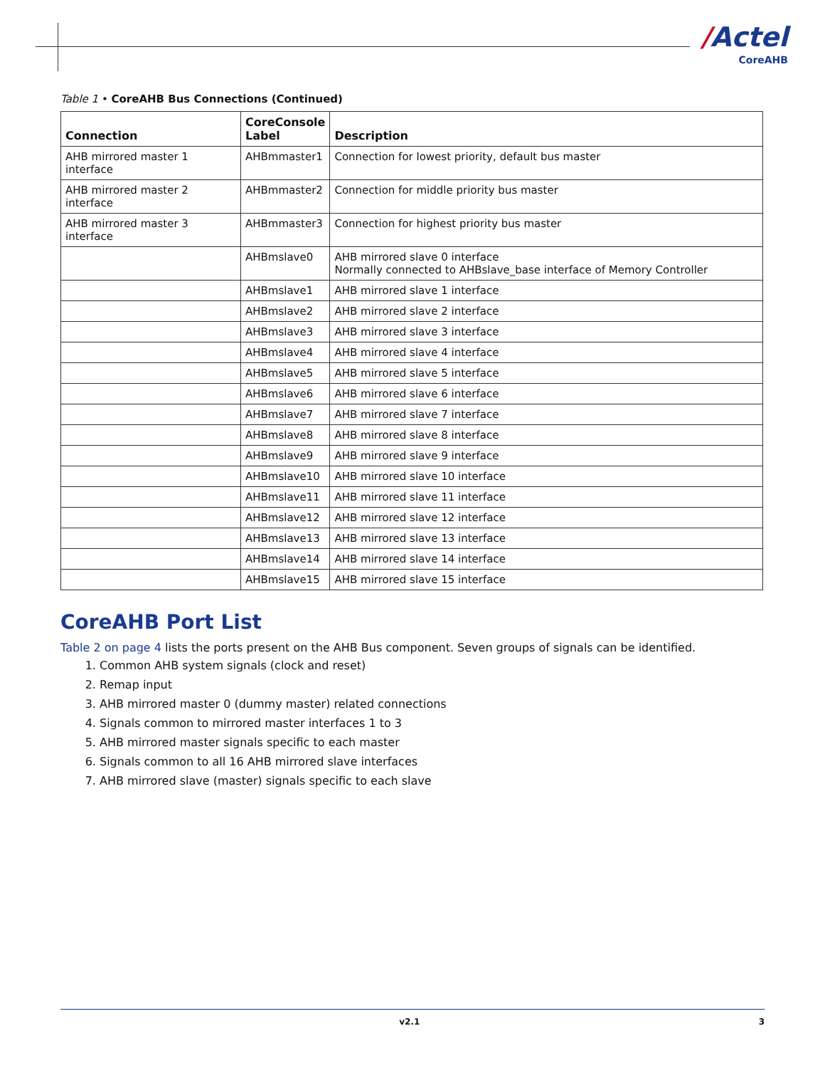/Actel
CoreAHB
Table 1 • CoreAHB Bus Connections (Continued)
| Connection | CoreConsole Label | Description |
| --- | --- | --- |
| AHB mirrored master 1 interface | AHBmmaster1 | Connection for lowest priority, default bus master |
| AHB mirrored master 2 interface | AHBmmaster2 | Connection for middle priority bus master |
| AHB mirrored master 3 interface | AHBmmaster3 | Connection for highest priority bus master |
| | AHBmslave0 | AHB mirrored slave 0 interface Normally connected to AHBslave_base interface of Memory Controller |
| | AHBmslave1 | AHB mirrored slave 1 interface |
| | AHBmslave2 | AHB mirrored slave 2 interface |
| | AHBmslave3 | AHB mirrored slave 3 interface |
| | AHBmslave4 | AHB mirrored slave 4 interface |
| | AHBmslave5 | AHB mirrored slave 5 interface |
| | AHBmslave6 | AHB mirrored slave 6 interface |
| | AHBmslave7 | AHB mirrored slave 7 interface |
| | AHBmslave8 | AHB mirrored slave 8 interface |
| | AHBmslave9 | AHB mirrored slave 9 interface |
| | AHBmslave10 | AHB mirrored slave 10 interface |
| | AHBmslave11 | AHB mirrored slave 11 interface |
| | AHBmslave12 | AHB mirrored slave 12 interface |
| | AHBmslave13 | AHB mirrored slave 13 interface |
| | AHBmslave14 | AHB mirrored slave 14 interface |
| | AHBmslave15 | AHB mirrored slave 15 interface |
CoreAHB Port List
Table 2 on page 4 lists the ports present on the AHB Bus component. Seven groups of signals can be identified.
1. Common AHB system signals (clock and reset)
2. Remap input
3. AHB mirrored master 0 (dummy master) related connections
4. Signals common to mirrored master interfaces 1 to 3
5. AHB mirrored master signals specific to each master
6. Signals common to all 16 AHB mirrored slave interfaces
7. AHB mirrored slave (master) signals specific to each slave
v2.1 3